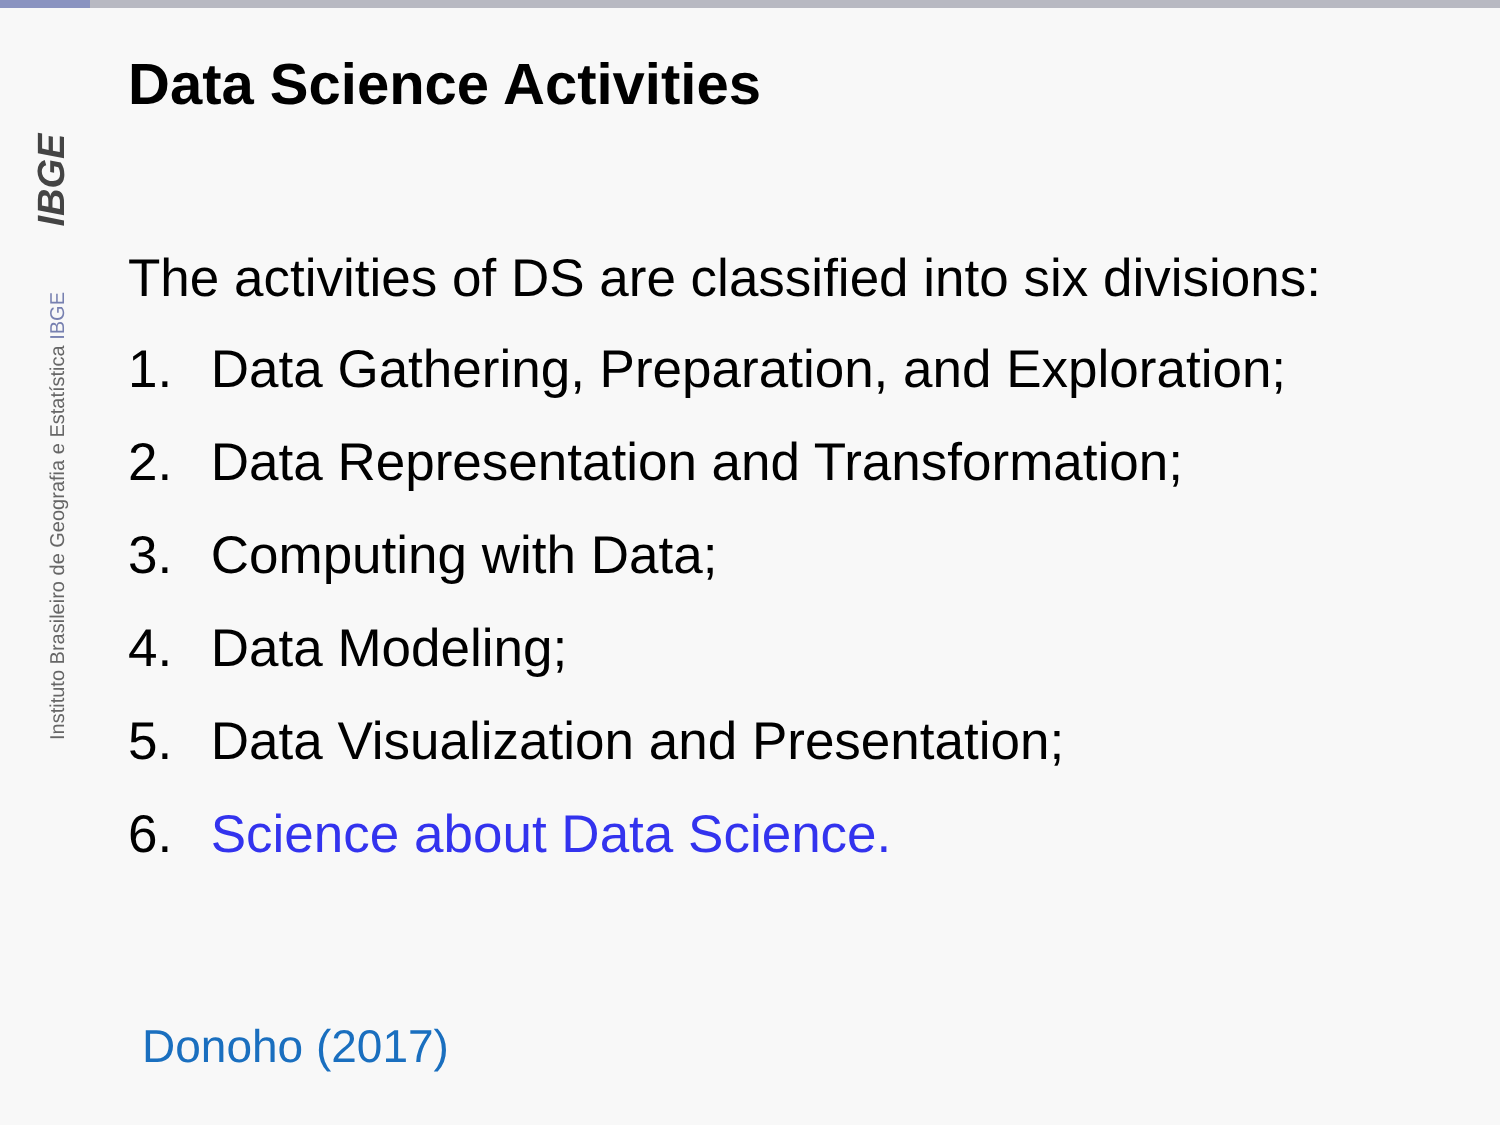Instituto Brasileiro de Geografia e Estatística IBGE IBGE
Data Science Activities
The activities of DS are classified into six divisions:
1. Data Gathering, Preparation, and Exploration;
2. Data Representation and Transformation;
3. Computing with Data;
4. Data Modeling;
5. Data Visualization and Presentation;
6. Science about Data Science.
Donoho (2017)